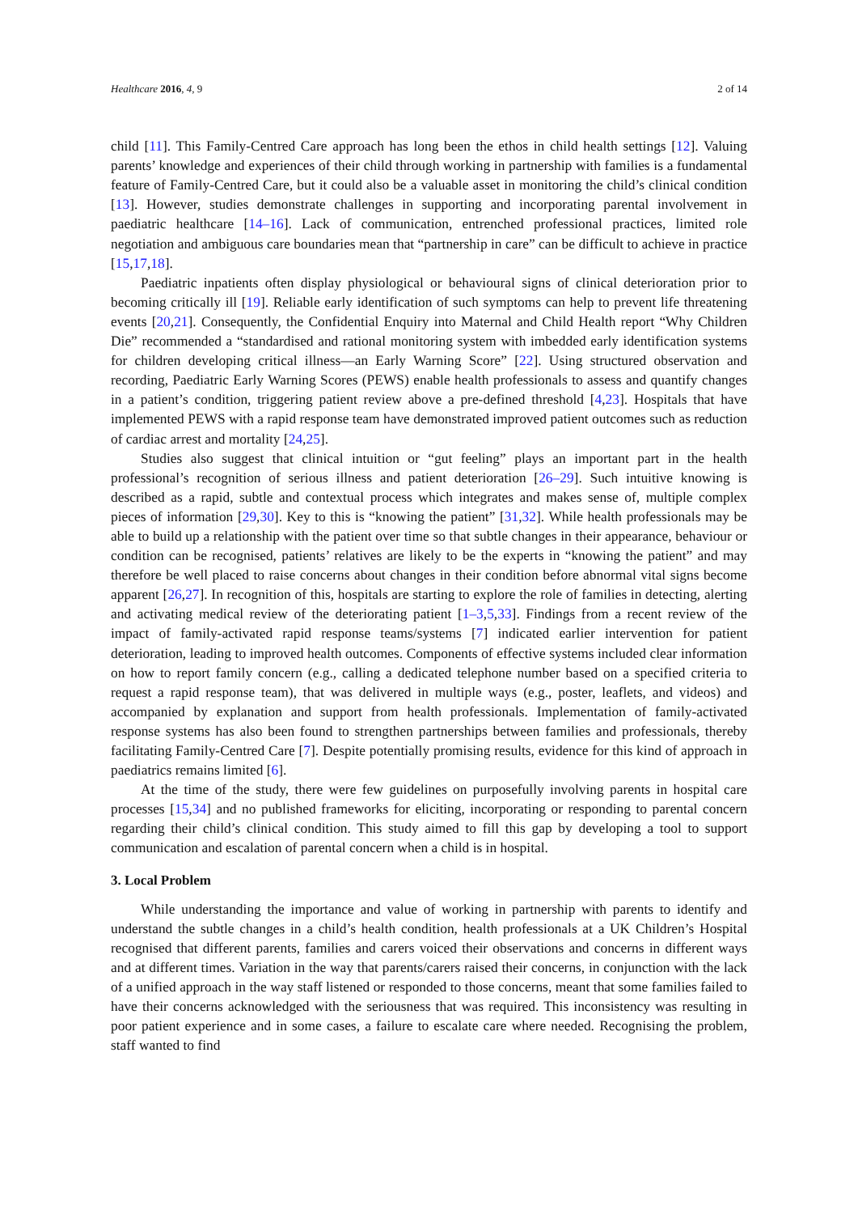Healthcare 2016, 4, 9 2 of 14
child [11]. This Family-Centred Care approach has long been the ethos in child health settings [12]. Valuing parents’ knowledge and experiences of their child through working in partnership with families is a fundamental feature of Family-Centred Care, but it could also be a valuable asset in monitoring the child’s clinical condition [13]. However, studies demonstrate challenges in supporting and incorporating parental involvement in paediatric healthcare [14–16]. Lack of communication, entrenched professional practices, limited role negotiation and ambiguous care boundaries mean that “partnership in care” can be difficult to achieve in practice [15,17,18].
Paediatric inpatients often display physiological or behavioural signs of clinical deterioration prior to becoming critically ill [19]. Reliable early identification of such symptoms can help to prevent life threatening events [20,21]. Consequently, the Confidential Enquiry into Maternal and Child Health report “Why Children Die” recommended a “standardised and rational monitoring system with imbedded early identification systems for children developing critical illness—an Early Warning Score” [22]. Using structured observation and recording, Paediatric Early Warning Scores (PEWS) enable health professionals to assess and quantify changes in a patient’s condition, triggering patient review above a pre-defined threshold [4,23]. Hospitals that have implemented PEWS with a rapid response team have demonstrated improved patient outcomes such as reduction of cardiac arrest and mortality [24,25].
Studies also suggest that clinical intuition or “gut feeling” plays an important part in the health professional’s recognition of serious illness and patient deterioration [26–29]. Such intuitive knowing is described as a rapid, subtle and contextual process which integrates and makes sense of, multiple complex pieces of information [29,30]. Key to this is “knowing the patient” [31,32]. While health professionals may be able to build up a relationship with the patient over time so that subtle changes in their appearance, behaviour or condition can be recognised, patients’ relatives are likely to be the experts in “knowing the patient” and may therefore be well placed to raise concerns about changes in their condition before abnormal vital signs become apparent [26,27]. In recognition of this, hospitals are starting to explore the role of families in detecting, alerting and activating medical review of the deteriorating patient [1–3,5,33]. Findings from a recent review of the impact of family-activated rapid response teams/systems [7] indicated earlier intervention for patient deterioration, leading to improved health outcomes. Components of effective systems included clear information on how to report family concern (e.g., calling a dedicated telephone number based on a specified criteria to request a rapid response team), that was delivered in multiple ways (e.g., poster, leaflets, and videos) and accompanied by explanation and support from health professionals. Implementation of family-activated response systems has also been found to strengthen partnerships between families and professionals, thereby facilitating Family-Centred Care [7]. Despite potentially promising results, evidence for this kind of approach in paediatrics remains limited [6].
At the time of the study, there were few guidelines on purposefully involving parents in hospital care processes [15,34] and no published frameworks for eliciting, incorporating or responding to parental concern regarding their child’s clinical condition. This study aimed to fill this gap by developing a tool to support communication and escalation of parental concern when a child is in hospital.
3. Local Problem
While understanding the importance and value of working in partnership with parents to identify and understand the subtle changes in a child’s health condition, health professionals at a UK Children’s Hospital recognised that different parents, families and carers voiced their observations and concerns in different ways and at different times. Variation in the way that parents/carers raised their concerns, in conjunction with the lack of a unified approach in the way staff listened or responded to those concerns, meant that some families failed to have their concerns acknowledged with the seriousness that was required. This inconsistency was resulting in poor patient experience and in some cases, a failure to escalate care where needed. Recognising the problem, staff wanted to find